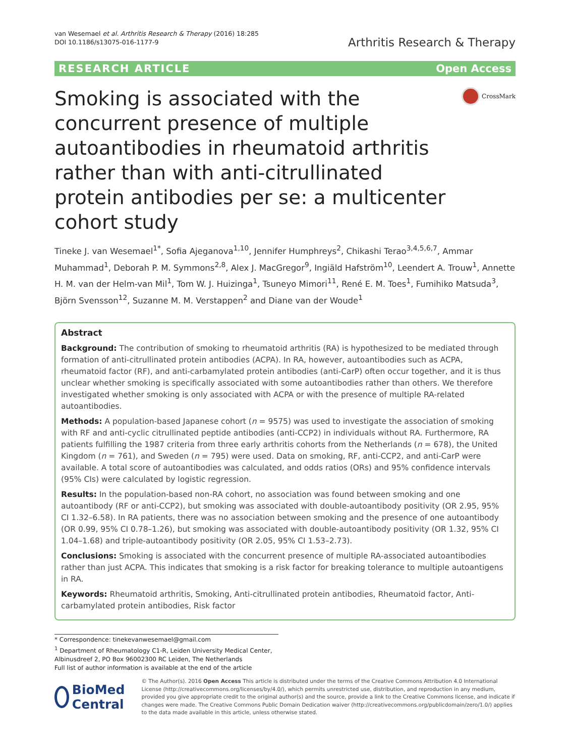van Wesemael et al. Arthritis Research & Therapy (2016) 18:285
DOI 10.1186/s13075-016-1177-9
Arthritis Research & Therapy
RESEARCH ARTICLE Open Access
Smoking is associated with the concurrent presence of multiple autoantibodies in rheumatoid arthritis rather than with anti-citrullinated protein antibodies per se: a multicenter cohort study
CrossMark
Tineke J. van Wesemael<sup>1*</sup>, Sofia Ajeganova<sup>1,10</sup>, Jennifer Humphreys<sup>2</sup>, Chikashi Terao<sup>3,4,5,6,7</sup>, Ammar Muhammad<sup>1</sup>, Deborah P. M. Symmons<sup>2,8</sup>, Alex J. MacGregor<sup>9</sup>, Ingiäld Hafström<sup>10</sup>, Leendert A. Trouw<sup>1</sup>, Annette H. M. van der Helm-van Mil<sup>1</sup>, Tom W. J. Huizinga<sup>1</sup>, Tsuneyo Mimori<sup>11</sup>, René E. M. Toes<sup>1</sup>, Fumihiko Matsuda<sup>3</sup>, Björn Svensson<sup>12</sup>, Suzanne M. M. Verstappen<sup>2</sup> and Diane van der Woude<sup>1</sup>
Abstract
Background: The contribution of smoking to rheumatoid arthritis (RA) is hypothesized to be mediated through formation of anti-citrullinated protein antibodies (ACPA). In RA, however, autoantibodies such as ACPA, rheumatoid factor (RF), and anti-carbamylated protein antibodies (anti-CarP) often occur together, and it is thus unclear whether smoking is specifically associated with some autoantibodies rather than others. We therefore investigated whether smoking is only associated with ACPA or with the presence of multiple RA-related autoantibodies.
Methods: A population-based Japanese cohort (n = 9575) was used to investigate the association of smoking with RF and anti-cyclic citrullinated peptide antibodies (anti-CCP2) in individuals without RA. Furthermore, RA patients fulfilling the 1987 criteria from three early arthritis cohorts from the Netherlands (n = 678), the United Kingdom (n = 761), and Sweden (n = 795) were used. Data on smoking, RF, anti-CCP2, and anti-CarP were available. A total score of autoantibodies was calculated, and odds ratios (ORs) and 95% confidence intervals (95% CIs) were calculated by logistic regression.
Results: In the population-based non-RA cohort, no association was found between smoking and one autoantibody (RF or anti-CCP2), but smoking was associated with double-autoantibody positivity (OR 2.95, 95% CI 1.32–6.58). In RA patients, there was no association between smoking and the presence of one autoantibody (OR 0.99, 95% CI 0.78–1.26), but smoking was associated with double-autoantibody positivity (OR 1.32, 95% CI 1.04–1.68) and triple-autoantibody positivity (OR 2.05, 95% CI 1.53–2.73).
Conclusions: Smoking is associated with the concurrent presence of multiple RA-associated autoantibodies rather than just ACPA. This indicates that smoking is a risk factor for breaking tolerance to multiple autoantigens in RA.
Keywords: Rheumatoid arthritis, Smoking, Anti-citrullinated protein antibodies, Rheumatoid factor, Anti-carbamylated protein antibodies, Risk factor
* Correspondence: tinekevanwesemael@gmail.com
<sup>1</sup> Department of Rheumatology C1-R, Leiden University Medical Center, Albinusdreef 2, PO Box 96002300 RC Leiden, The Netherlands
Full list of author information is available at the end of the article
BioMed Central
© The Author(s). 2016 Open Access This article is distributed under the terms of the Creative Commons Attribution 4.0 International License (http://creativecommons.org/licenses/by/4.0/), which permits unrestricted use, distribution, and reproduction in any medium, provided you give appropriate credit to the original author(s) and the source, provide a link to the Creative Commons license, and indicate if changes were made. The Creative Commons Public Domain Dedication waiver (http://creativecommons.org/publicdomain/zero/1.0/) applies to the data made available in this article, unless otherwise stated.